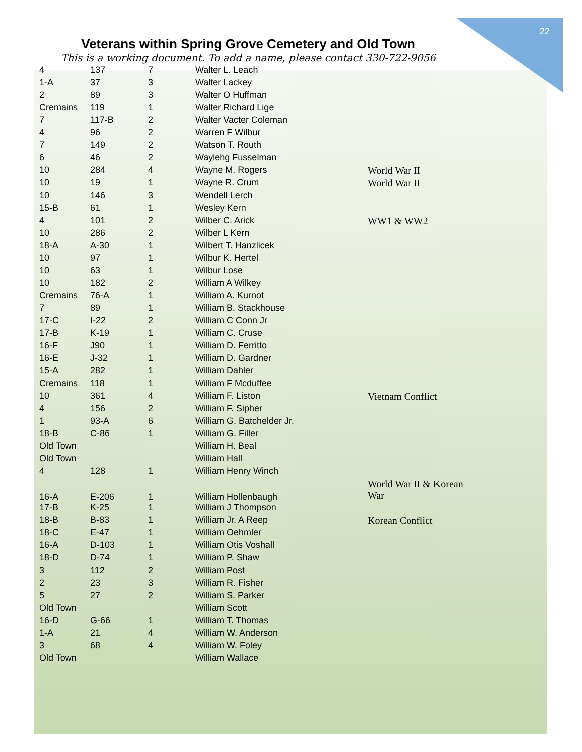22
Veterans within Spring Grove Cemetery and Old Town
This is a working document. To add a name, please contact 330-722-9056
| 4 | 137 | 7 | Walter L. Leach | |
| 1-A | 37 | 3 | Walter Lackey | |
| 2 | 89 | 3 | Walter O Huffman | |
| Cremains | 119 | 1 | Walter Richard Lige | |
| 7 | 117-B | 2 | Walter Vacter Coleman | |
| 4 | 96 | 2 | Warren F Wilbur | |
| 7 | 149 | 2 | Watson T. Routh | |
| 6 | 46 | 2 | Waylehg Fusselman | |
| 10 | 284 | 4 | Wayne M. Rogers | World War II |
| 10 | 19 | 1 | Wayne R. Crum | World War II |
| 10 | 146 | 3 | Wendell Lerch | |
| 15-B | 61 | 1 | Wesley Kern | |
| 4 | 101 | 2 | Wilber C. Arick | WW1 & WW2 |
| 10 | 286 | 2 | Wilber L Kern | |
| 18-A | A-30 | 1 | Wilbert T. Hanzlicek | |
| 10 | 97 | 1 | Wilbur K. Hertel | |
| 10 | 63 | 1 | Wilbur Lose | |
| 10 | 182 | 2 | William A Wilkey | |
| Cremains | 76-A | 1 | William A. Kurnot | |
| 7 | 89 | 1 | William B. Stackhouse | |
| 17-C | I-22 | 2 | William C Conn Jr | |
| 17-B | K-19 | 1 | William C. Cruse | |
| 16-F | J90 | 1 | William D. Ferritto | |
| 16-E | J-32 | 1 | William D. Gardner | |
| 15-A | 282 | 1 | William Dahler | |
| Cremains | 118 | 1 | William F Mcduffee | |
| 10 | 361 | 4 | William F. Liston | Vietnam Conflict |
| 4 | 156 | 2 | William F. Sipher | |
| 1 | 93-A | 6 | William G. Batchelder Jr. | |
| 18-B | C-86 | 1 | William G. Filler | |
| Old Town | | | William H. Beal | |
| Old Town | | | William Hall | |
| 4 | 128 | 1 | William Henry Winch | |
| 16-A | E-206 | 1 | William Hollenbaugh | World War II & Korean War |
| 17-B | K-25 | 1 | William J Thompson | |
| 18-B | B-83 | 1 | William Jr. A Reep | Korean Conflict |
| 18-C | E-47 | 1 | William Oehmler | |
| 16-A | D-103 | 1 | William Otis Voshall | |
| 18-D | D-74 | 1 | William P. Shaw | |
| 3 | 112 | 2 | William Post | |
| 2 | 23 | 3 | William R. Fisher | |
| 5 | 27 | 2 | William S. Parker | |
| Old Town | | | William Scott | |
| 16-D | G-66 | 1 | William T. Thomas | |
| 1-A | 21 | 4 | William W. Anderson | |
| 3 | 68 | 4 | William W. Foley | |
| Old Town | | | William Wallace | |